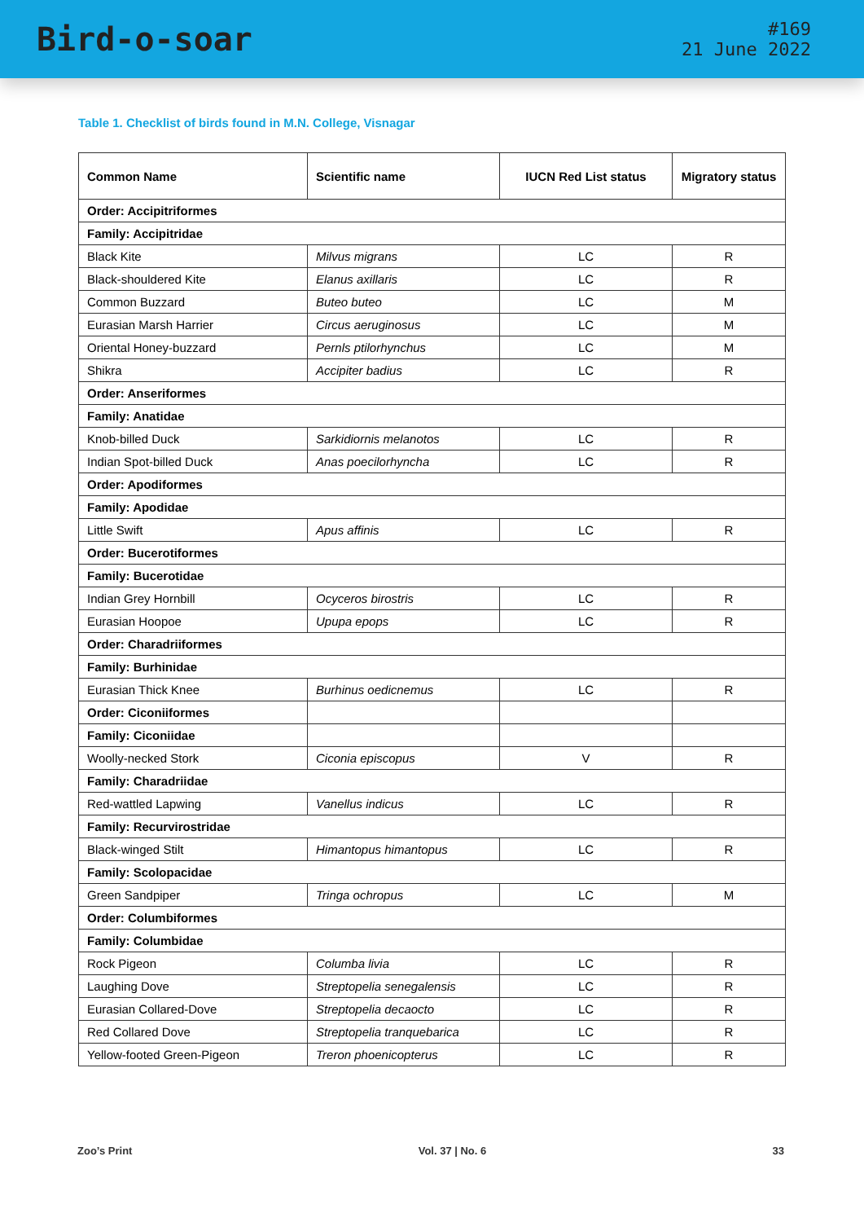Bird-o-soar
#169
21 June 2022
Table 1. Checklist of birds found in M.N. College, Visnagar
| Common Name | Scientific name | IUCN Red List status | Migratory status |
| --- | --- | --- | --- |
| Order: Accipitriformes | | | |
| Family: Accipitridae | | | |
| Black Kite | Milvus migrans | LC | R |
| Black-shouldered Kite | Elanus axillaris | LC | R |
| Common Buzzard | Buteo buteo | LC | M |
| Eurasian Marsh Harrier | Circus aeruginosus | LC | M |
| Oriental Honey-buzzard | Pernls ptilorhynchus | LC | M |
| Shikra | Accipiter badius | LC | R |
| Order: Anseriformes | | | |
| Family: Anatidae | | | |
| Knob-billed Duck | Sarkidiornis melanotos | LC | R |
| Indian Spot-billed Duck | Anas poecilorhyncha | LC | R |
| Order: Apodiformes | | | |
| Family: Apodidae | | | |
| Little Swift | Apus affinis | LC | R |
| Order: Bucerotiformes | | | |
| Family: Bucerotidae | | | |
| Indian Grey Hornbill | Ocyceros birostris | LC | R |
| Eurasian Hoopoe | Upupa epops | LC | R |
| Order: Charadriiformes | | | |
| Family: Burhinidae | | | |
| Eurasian Thick Knee | Burhinus oedicnemus | LC | R |
| Order: Ciconiiformes | | | |
| Family: Ciconiidae | | | |
| Woolly-necked Stork | Ciconia episcopus | V | R |
| Family: Charadriidae | | | |
| Red-wattled Lapwing | Vanellus indicus | LC | R |
| Family: Recurvirostridae | | | |
| Black-winged Stilt | Himantopus himantopus | LC | R |
| Family: Scolopacidae | | | |
| Green Sandpiper | Tringa ochropus | LC | M |
| Order: Columbiformes | | | |
| Family: Columbidae | | | |
| Rock Pigeon | Columba livia | LC | R |
| Laughing Dove | Streptopelia senegalensis | LC | R |
| Eurasian Collared-Dove | Streptopelia decaocto | LC | R |
| Red Collared Dove | Streptopelia tranquebarica | LC | R |
| Yellow-footed Green-Pigeon | Treron phoenicopterus | LC | R |
Zoo’s Print Vol. 37 | No. 6 33